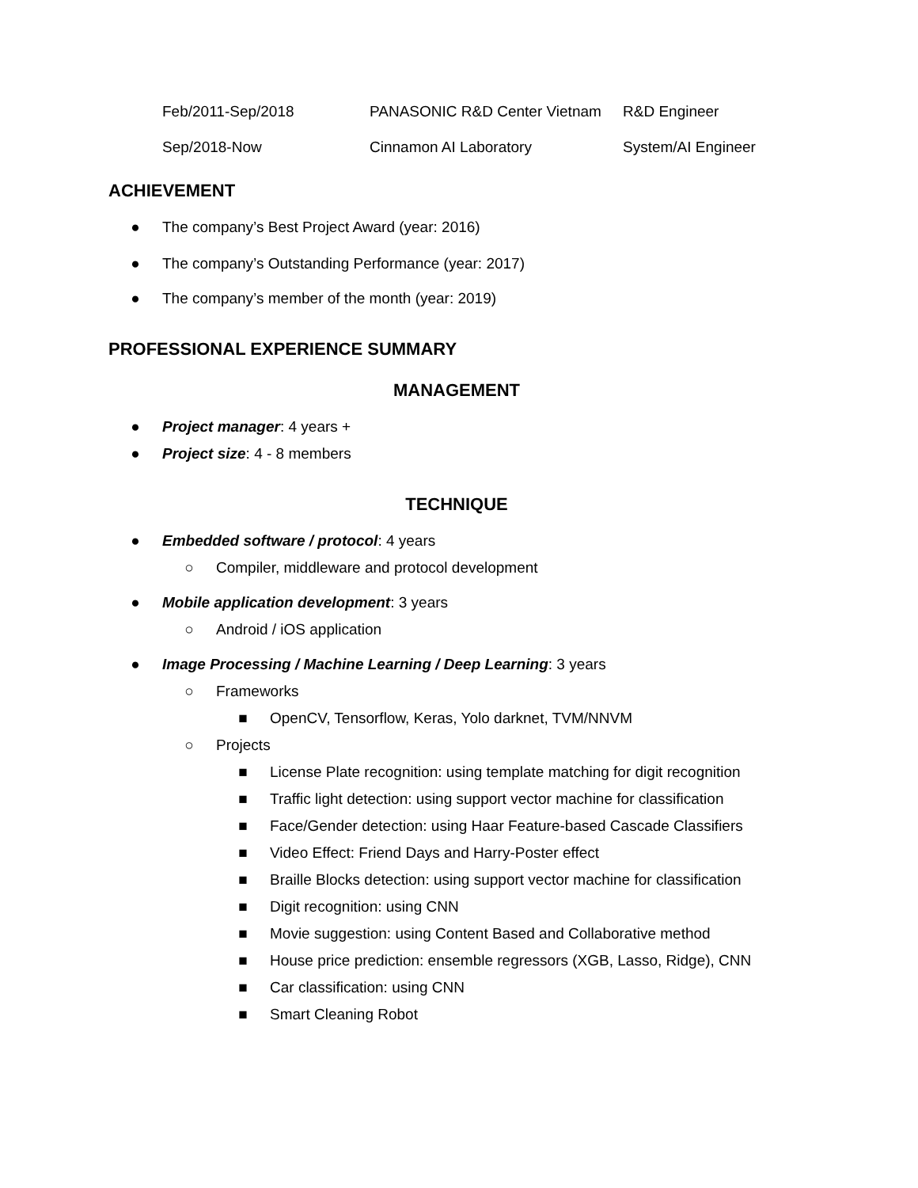| Feb/2011-Sep/2018 | PANASONIC R&D Center Vietnam | R&D Engineer |
| Sep/2018-Now | Cinnamon AI Laboratory | System/AI Engineer |
ACHIEVEMENT
● The company’s Best Project Award (year: 2016)
● The company’s Outstanding Performance (year: 2017)
● The company’s member of the month (year: 2019)
PROFESSIONAL EXPERIENCE SUMMARY
MANAGEMENT
● Project manager: 4 years +
● Project size: 4 - 8 members
TECHNIQUE
● Embedded software / protocol: 4 years
○ Compiler, middleware and protocol development
● Mobile application development: 3 years
○ Android / iOS application
● Image Processing / Machine Learning / Deep Learning: 3 years
○ Frameworks
■ OpenCV, Tensorflow, Keras, Yolo darknet, TVM/NNVM
○ Projects
■ License Plate recognition: using template matching for digit recognition
■ Traffic light detection: using support vector machine for classification
■ Face/Gender detection: using Haar Feature-based Cascade Classifiers
■ Video Effect: Friend Days and Harry-Poster effect
■ Braille Blocks detection: using support vector machine for classification
■ Digit recognition: using CNN
■ Movie suggestion: using Content Based and Collaborative method
■ House price prediction: ensemble regressors (XGB, Lasso, Ridge), CNN
■ Car classification: using CNN
■ Smart Cleaning Robot